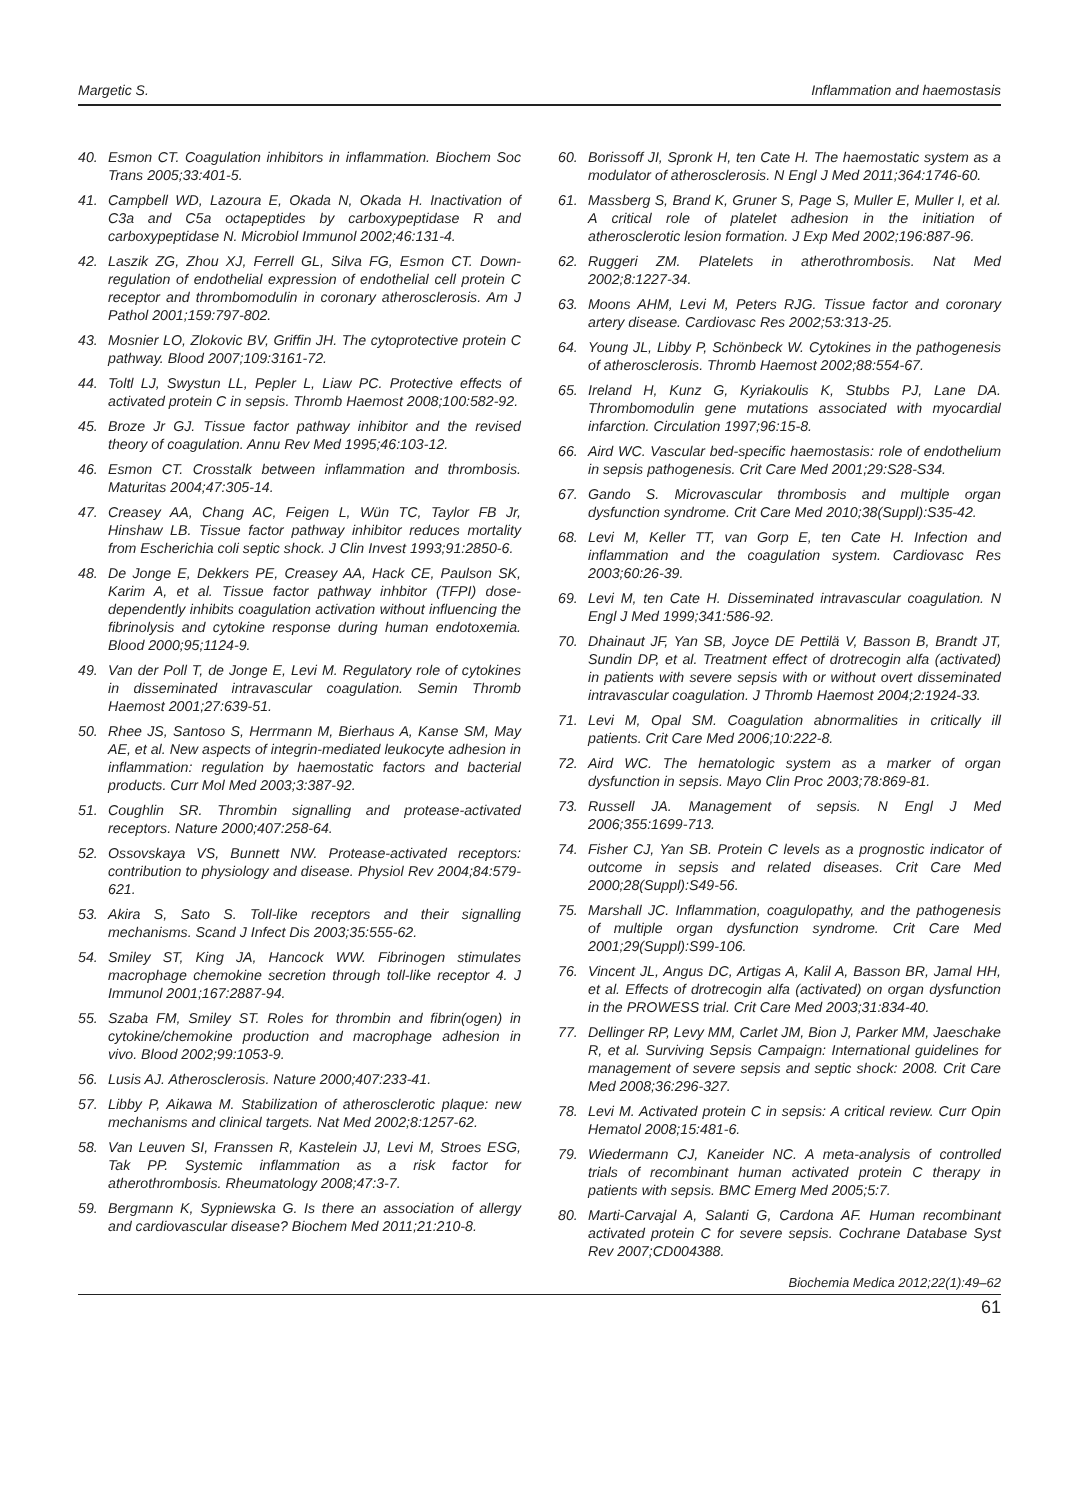Margetic S. Inflammation and haemostasis
40. Esmon CT. Coagulation inhibitors in inflammation. Biochem Soc Trans 2005;33:401-5.
41. Campbell WD, Lazoura E, Okada N, Okada H. Inactivation of C3a and C5a octapeptides by carboxypeptidase R and carboxypeptidase N. Microbiol Immunol 2002;46:131-4.
42. Laszik ZG, Zhou XJ, Ferrell GL, Silva FG, Esmon CT. Down-regulation of endothelial expression of endothelial cell protein C receptor and thrombomodulin in coronary atherosclerosis. Am J Pathol 2001;159:797-802.
43. Mosnier LO, Zlokovic BV, Griffin JH. The cytoprotective protein C pathway. Blood 2007;109:3161-72.
44. Toltl LJ, Swystun LL, Pepler L, Liaw PC. Protective effects of activated protein C in sepsis. Thromb Haemost 2008;100:582-92.
45. Broze Jr GJ. Tissue factor pathway inhibitor and the revised theory of coagulation. Annu Rev Med 1995;46:103-12.
46. Esmon CT. Crosstalk between inflammation and thrombosis. Maturitas 2004;47:305-14.
47. Creasey AA, Chang AC, Feigen L, Wün TC, Taylor FB Jr, Hinshaw LB. Tissue factor pathway inhibitor reduces mortality from Escherichia coli septic shock. J Clin Invest 1993;91:2850-6.
48. De Jonge E, Dekkers PE, Creasey AA, Hack CE, Paulson SK, Karim A, et al. Tissue factor pathway inhbitor (TFPI) dose-dependently inhibits coagulation activation without influencing the fibrinolysis and cytokine response during human endotoxemia. Blood 2000;95;1124-9.
49. Van der Poll T, de Jonge E, Levi M. Regulatory role of cytokines in disseminated intravascular coagulation. Semin Thromb Haemost 2001;27:639-51.
50. Rhee JS, Santoso S, Herrmann M, Bierhaus A, Kanse SM, May AE, et al. New aspects of integrin-mediated leukocyte adhesion in inflammation: regulation by haemostatic factors and bacterial products. Curr Mol Med 2003;3:387-92.
51. Coughlin SR. Thrombin signalling and protease-activated receptors. Nature 2000;407:258-64.
52. Ossovskaya VS, Bunnett NW. Protease-activated receptors: contribution to physiology and disease. Physiol Rev 2004;84:579-621.
53. Akira S, Sato S. Toll-like receptors and their signalling mechanisms. Scand J Infect Dis 2003;35:555-62.
54. Smiley ST, King JA, Hancock WW. Fibrinogen stimulates macrophage chemokine secretion through toll-like receptor 4. J Immunol 2001;167:2887-94.
55. Szaba FM, Smiley ST. Roles for thrombin and fibrin(ogen) in cytokine/chemokine production and macrophage adhesion in vivo. Blood 2002;99:1053-9.
56. Lusis AJ. Atherosclerosis. Nature 2000;407:233-41.
57. Libby P, Aikawa M. Stabilization of atherosclerotic plaque: new mechanisms and clinical targets. Nat Med 2002;8:1257-62.
58. Van Leuven SI, Franssen R, Kastelein JJ, Levi M, Stroes ESG, Tak PP. Systemic inflammation as a risk factor for atherothrombosis. Rheumatology 2008;47:3-7.
59. Bergmann K, Sypniewska G. Is there an association of allergy and cardiovascular disease? Biochem Med 2011;21:210-8.
60. Borissoff JI, Spronk H, ten Cate H. The haemostatic system as a modulator of atherosclerosis. N Engl J Med 2011;364:1746-60.
61. Massberg S, Brand K, Gruner S, Page S, Muller E, Muller I, et al. A critical role of platelet adhesion in the initiation of atherosclerotic lesion formation. J Exp Med 2002;196:887-96.
62. Ruggeri ZM. Platelets in atherothrombosis. Nat Med 2002;8:1227-34.
63. Moons AHM, Levi M, Peters RJG. Tissue factor and coronary artery disease. Cardiovasc Res 2002;53:313-25.
64. Young JL, Libby P, Schönbeck W. Cytokines in the pathogenesis of atherosclerosis. Thromb Haemost 2002;88:554-67.
65. Ireland H, Kunz G, Kyriakoulis K, Stubbs PJ, Lane DA. Thrombomodulin gene mutations associated with myocardial infarction. Circulation 1997;96:15-8.
66. Aird WC. Vascular bed-specific haemostasis: role of endothelium in sepsis pathogenesis. Crit Care Med 2001;29:S28-S34.
67. Gando S. Microvascular thrombosis and multiple organ dysfunction syndrome. Crit Care Med 2010;38(Suppl):S35-42.
68. Levi M, Keller TT, van Gorp E, ten Cate H. Infection and inflammation and the coagulation system. Cardiovasc Res 2003;60:26-39.
69. Levi M, ten Cate H. Disseminated intravascular coagulation. N Engl J Med 1999;341:586-92.
70. Dhainaut JF, Yan SB, Joyce DE Pettilä V, Basson B, Brandt JT, Sundin DP, et al. Treatment effect of drotrecogin alfa (activated) in patients with severe sepsis with or without overt disseminated intravascular coagulation. J Thromb Haemost 2004;2:1924-33.
71. Levi M, Opal SM. Coagulation abnormalities in critically ill patients. Crit Care Med 2006;10:222-8.
72. Aird WC. The hematologic system as a marker of organ dysfunction in sepsis. Mayo Clin Proc 2003;78:869-81.
73. Russell JA. Management of sepsis. N Engl J Med 2006;355:1699-713.
74. Fisher CJ, Yan SB. Protein C levels as a prognostic indicator of outcome in sepsis and related diseases. Crit Care Med 2000;28(Suppl):S49-56.
75. Marshall JC. Inflammation, coagulopathy, and the pathogenesis of multiple organ dysfunction syndrome. Crit Care Med 2001;29(Suppl):S99-106.
76. Vincent JL, Angus DC, Artigas A, Kalil A, Basson BR, Jamal HH, et al. Effects of drotrecogin alfa (activated) on organ dysfunction in the PROWESS trial. Crit Care Med 2003;31:834-40.
77. Dellinger RP, Levy MM, Carlet JM, Bion J, Parker MM, Jaeschake R, et al. Surviving Sepsis Campaign: International guidelines for management of severe sepsis and septic shock: 2008. Crit Care Med 2008;36:296-327.
78. Levi M. Activated protein C in sepsis: A critical review. Curr Opin Hematol 2008;15:481-6.
79. Wiedermann CJ, Kaneider NC. A meta-analysis of controlled trials of recombinant human activated protein C therapy in patients with sepsis. BMC Emerg Med 2005;5:7.
80. Marti-Carvajal A, Salanti G, Cardona AF. Human recombinant activated protein C for severe sepsis. Cochrane Database Syst Rev 2007;CD004388.
Biochemia Medica 2012;22(1):49–62
61